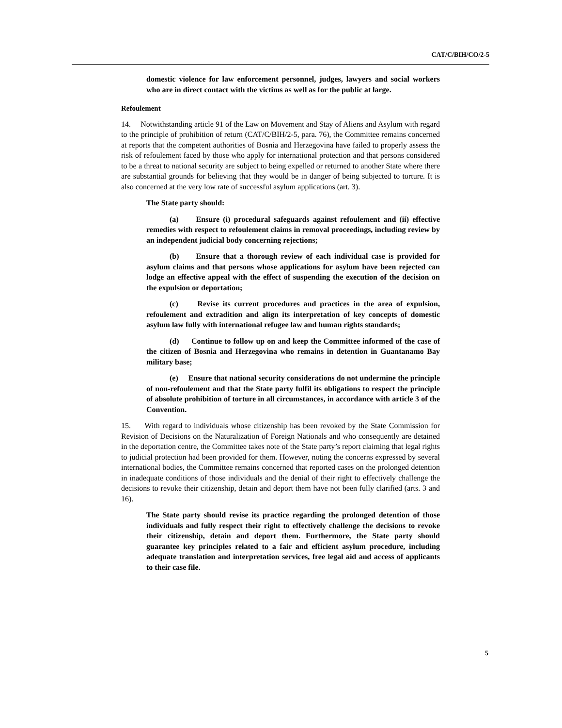CAT/C/BIH/CO/2-5
domestic violence for law enforcement personnel, judges, lawyers and social workers who are in direct contact with the victims as well as for the public at large.
Refoulement
14. Notwithstanding article 91 of the Law on Movement and Stay of Aliens and Asylum with regard to the principle of prohibition of return (CAT/C/BIH/2-5, para. 76), the Committee remains concerned at reports that the competent authorities of Bosnia and Herzegovina have failed to properly assess the risk of refoulement faced by those who apply for international protection and that persons considered to be a threat to national security are subject to being expelled or returned to another State where there are substantial grounds for believing that they would be in danger of being subjected to torture. It is also concerned at the very low rate of successful asylum applications (art. 3).
The State party should:
(a) Ensure (i) procedural safeguards against refoulement and (ii) effective remedies with respect to refoulement claims in removal proceedings, including review by an independent judicial body concerning rejections;
(b) Ensure that a thorough review of each individual case is provided for asylum claims and that persons whose applications for asylum have been rejected can lodge an effective appeal with the effect of suspending the execution of the decision on the expulsion or deportation;
(c) Revise its current procedures and practices in the area of expulsion, refoulement and extradition and align its interpretation of key concepts of domestic asylum law fully with international refugee law and human rights standards;
(d) Continue to follow up on and keep the Committee informed of the case of the citizen of Bosnia and Herzegovina who remains in detention in Guantanamo Bay military base;
(e) Ensure that national security considerations do not undermine the principle of non-refoulement and that the State party fulfil its obligations to respect the principle of absolute prohibition of torture in all circumstances, in accordance with article 3 of the Convention.
15. With regard to individuals whose citizenship has been revoked by the State Commission for Revision of Decisions on the Naturalization of Foreign Nationals and who consequently are detained in the deportation centre, the Committee takes note of the State party’s report claiming that legal rights to judicial protection had been provided for them. However, noting the concerns expressed by several international bodies, the Committee remains concerned that reported cases on the prolonged detention in inadequate conditions of those individuals and the denial of their right to effectively challenge the decisions to revoke their citizenship, detain and deport them have not been fully clarified (arts. 3 and 16).
The State party should revise its practice regarding the prolonged detention of those individuals and fully respect their right to effectively challenge the decisions to revoke their citizenship, detain and deport them. Furthermore, the State party should guarantee key principles related to a fair and efficient asylum procedure, including adequate translation and interpretation services, free legal aid and access of applicants to their case file.
5